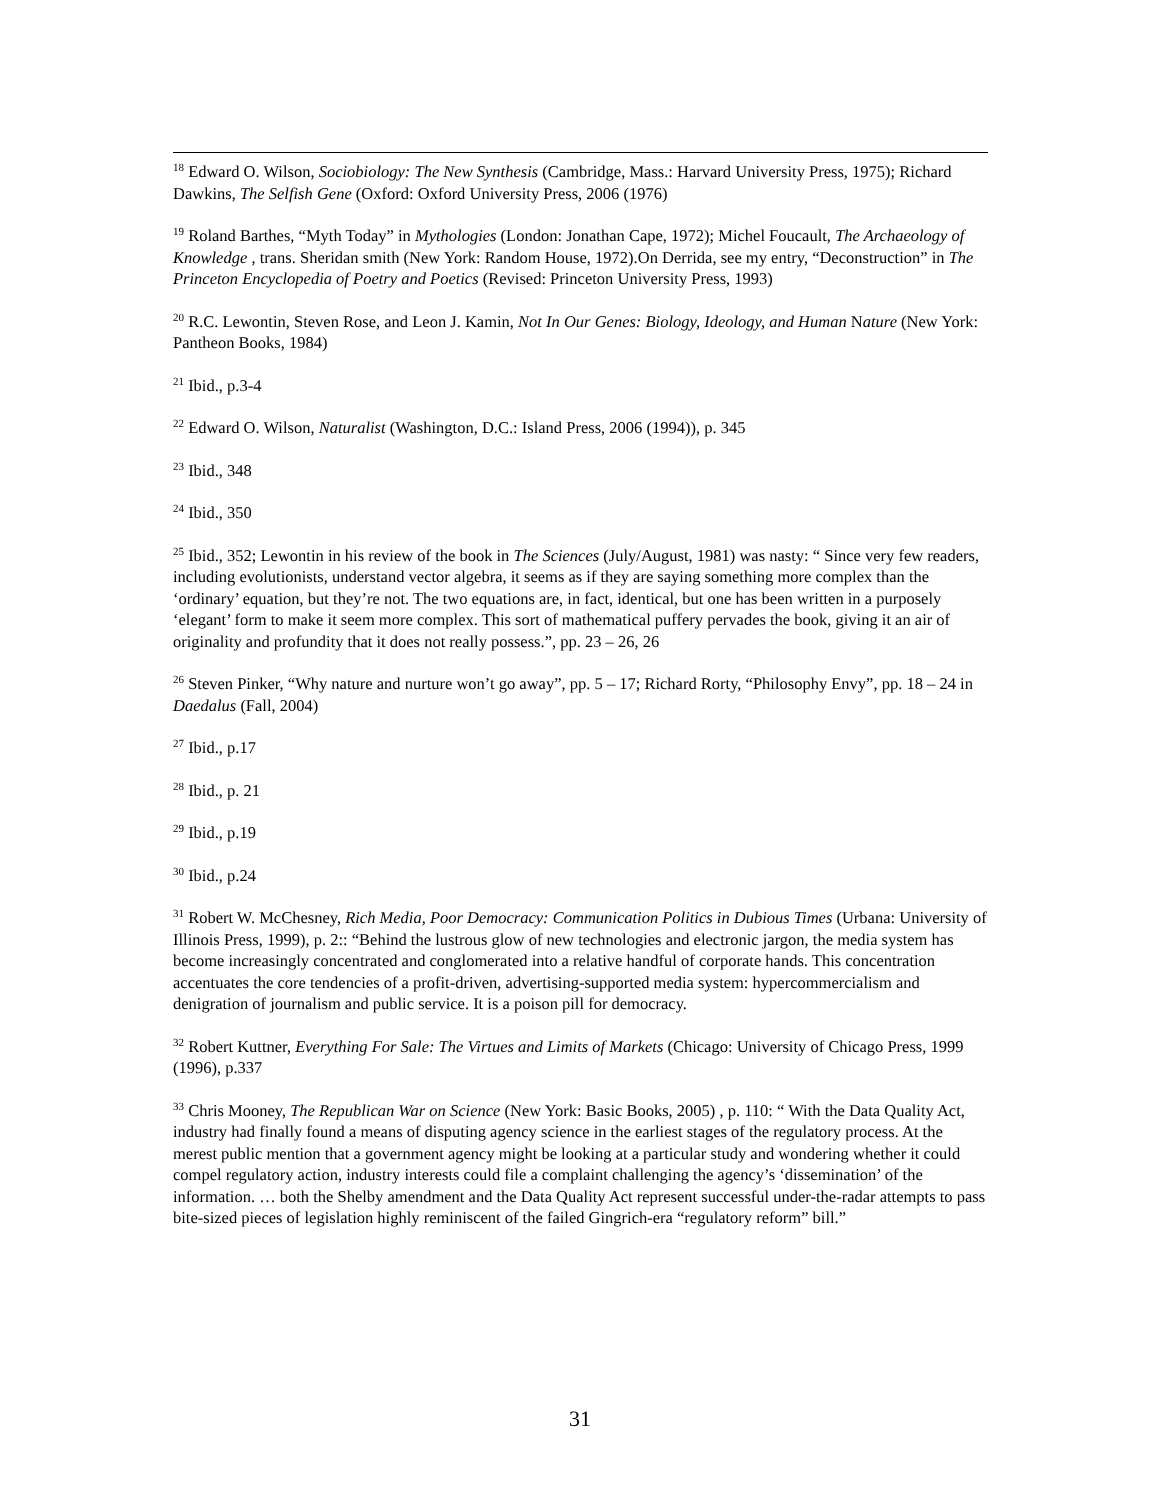<sup>18</sup> Edward O. Wilson, Sociobiology: The New Synthesis (Cambridge, Mass.: Harvard University Press, 1975); Richard Dawkins, The Selfish Gene (Oxford: Oxford University Press, 2006 (1976)
<sup>19</sup> Roland Barthes, “Myth Today” in Mythologies (London: Jonathan Cape, 1972); Michel Foucault, The Archaeology of Knowledge , trans. Sheridan smith (New York: Random House, 1972).On Derrida, see my entry, “Deconstruction” in The Princeton Encyclopedia of Poetry and Poetics (Revised: Princeton University Press, 1993)
<sup>20</sup> R.C. Lewontin, Steven Rose, and Leon J. Kamin, Not In Our Genes: Biology, Ideology, and Human Nature (New York: Pantheon Books, 1984)
<sup>21</sup> Ibid., p.3-4
<sup>22</sup> Edward O. Wilson, Naturalist (Washington, D.C.: Island Press, 2006 (1994)), p. 345
<sup>23</sup> Ibid., 348
<sup>24</sup> Ibid., 350
<sup>25</sup> Ibid., 352; Lewontin in his review of the book in The Sciences (July/August, 1981) was nasty: “ Since very few readers, including evolutionists, understand vector algebra, it seems as if they are saying something more complex than the ‘ordinary’ equation, but they’re not. The two equations are, in fact, identical, but one has been written in a purposely ‘elegant’ form to make it seem more complex. This sort of mathematical puffery pervades the book, giving it an air of originality and profundity that it does not really possess.”, pp. 23 – 26, 26
<sup>26</sup> Steven Pinker, “Why nature and nurture won’t go away”, pp. 5 – 17; Richard Rorty, “Philosophy Envy”, pp. 18 – 24 in Daedalus (Fall, 2004)
<sup>27</sup> Ibid., p.17
<sup>28</sup> Ibid., p. 21
<sup>29</sup> Ibid., p.19
<sup>30</sup> Ibid., p.24
<sup>31</sup> Robert W. McChesney, Rich Media, Poor Democracy: Communication Politics in Dubious Times (Urbana: University of Illinois Press, 1999), p. 2:: “Behind the lustrous glow of new technologies and electronic jargon, the media system has become increasingly concentrated and conglomerated into a relative handful of corporate hands. This concentration accentuates the core tendencies of a profit-driven, advertising-supported media system: hypercommercialism and denigration of journalism and public service. It is a poison pill for democracy.
<sup>32</sup> Robert Kuttner, Everything For Sale: The Virtues and Limits of Markets (Chicago: University of Chicago Press, 1999 (1996), p.337
<sup>33</sup> Chris Mooney, The Republican War on Science (New York: Basic Books, 2005) , p. 110: “ With the Data Quality Act, industry had finally found a means of disputing agency science in the earliest stages of the regulatory process. At the merest public mention that a government agency might be looking at a particular study and wondering whether it could compel regulatory action, industry interests could file a complaint challenging the agency’s ‘dissemination’ of the information. … both the Shelby amendment and the Data Quality Act represent successful under-the-radar attempts to pass bite-sized pieces of legislation highly reminiscent of the failed Gingrich-era “regulatory reform” bill.”
31